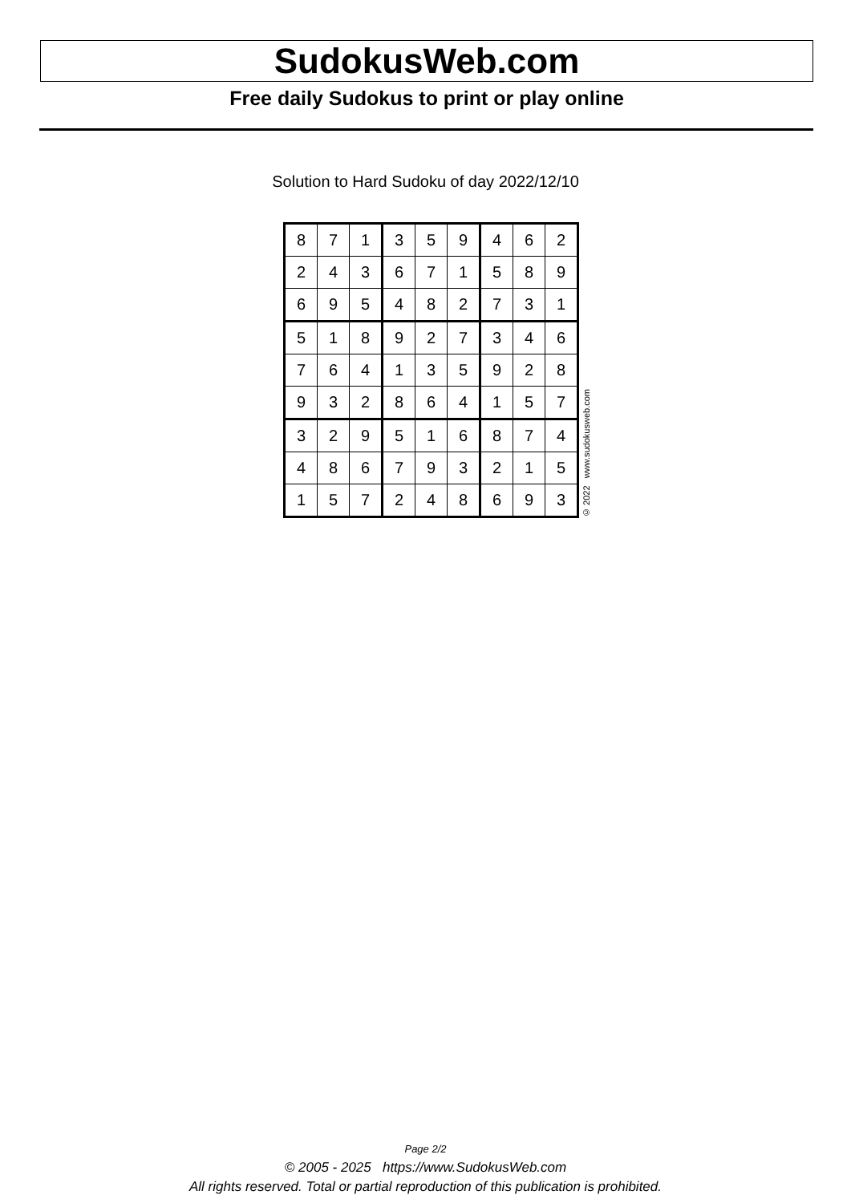SudokusWeb.com
Free daily Sudokus to print or play online
Solution to Hard Sudoku of day 2022/12/10
| 8 | 7 | 1 | 3 | 5 | 9 | 4 | 6 | 2 |
| 2 | 4 | 3 | 6 | 7 | 1 | 5 | 8 | 9 |
| 6 | 9 | 5 | 4 | 8 | 2 | 7 | 3 | 1 |
| 5 | 1 | 8 | 9 | 2 | 7 | 3 | 4 | 6 |
| 7 | 6 | 4 | 1 | 3 | 5 | 9 | 2 | 8 |
| 9 | 3 | 2 | 8 | 6 | 4 | 1 | 5 | 7 |
| 3 | 2 | 9 | 5 | 1 | 6 | 8 | 7 | 4 |
| 4 | 8 | 6 | 7 | 9 | 3 | 2 | 1 | 5 |
| 1 | 5 | 7 | 2 | 4 | 8 | 6 | 9 | 3 |
© 2022 www.sudokusweb.com
Page 2/2
© 2005 - 2025 https://www.SudokusWeb.com
All rights reserved. Total or partial reproduction of this publication is prohibited.